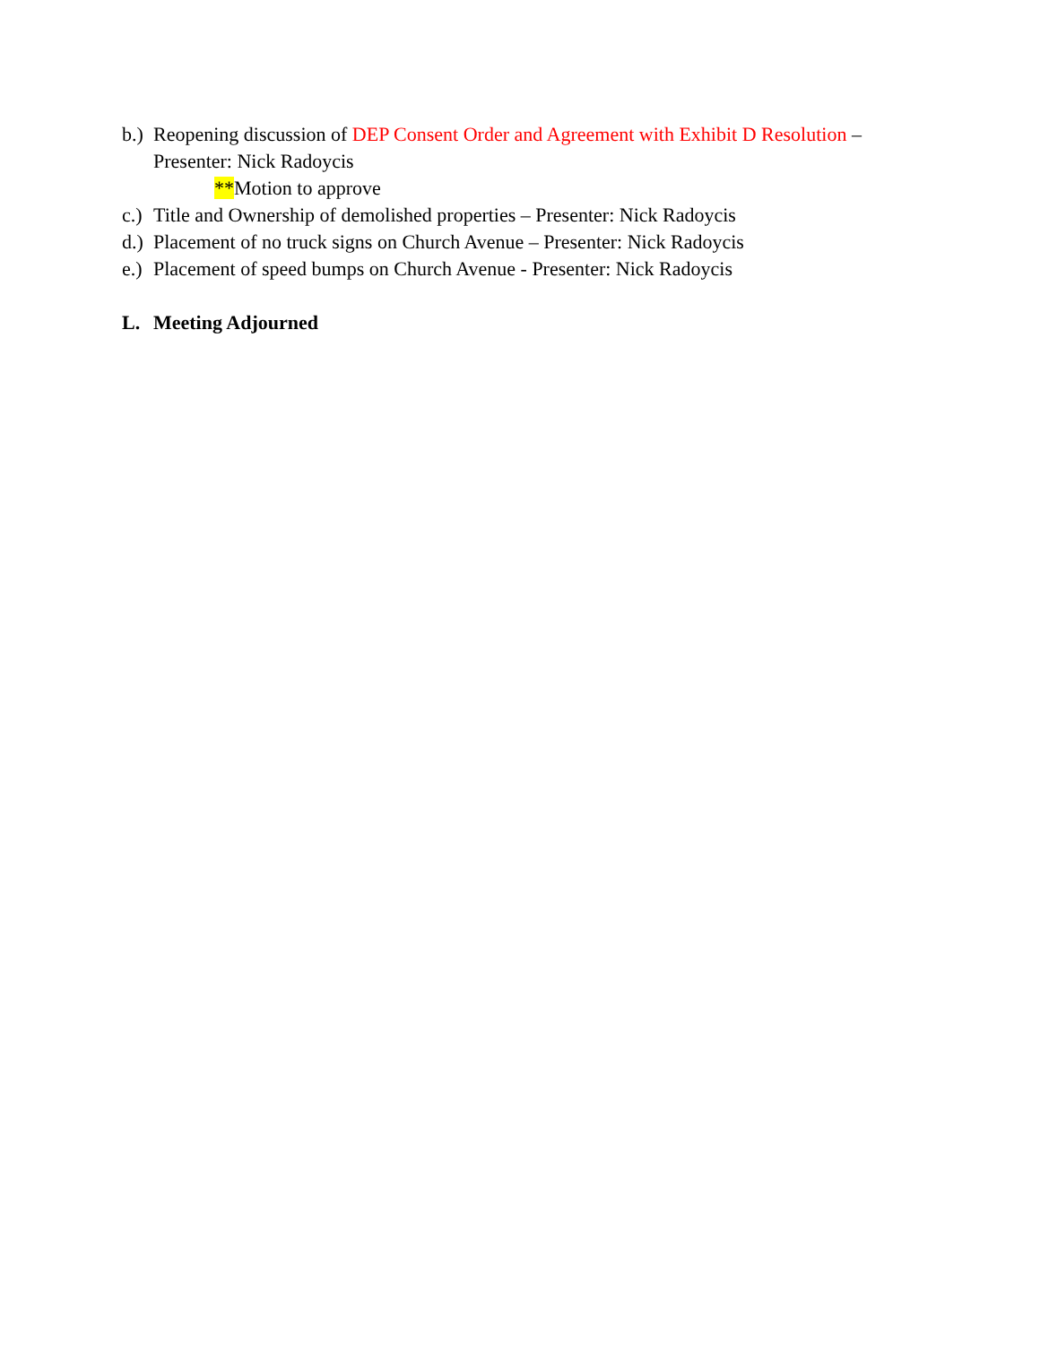b.) Reopening discussion of DEP Consent Order and Agreement with Exhibit D Resolution –
Presenter: Nick Radoycis
**Motion to approve
c.) Title and Ownership of demolished properties – Presenter: Nick Radoycis
d.) Placement of no truck signs on Church Avenue – Presenter: Nick Radoycis
e.) Placement of speed bumps on Church Avenue - Presenter: Nick Radoycis
L. Meeting Adjourned